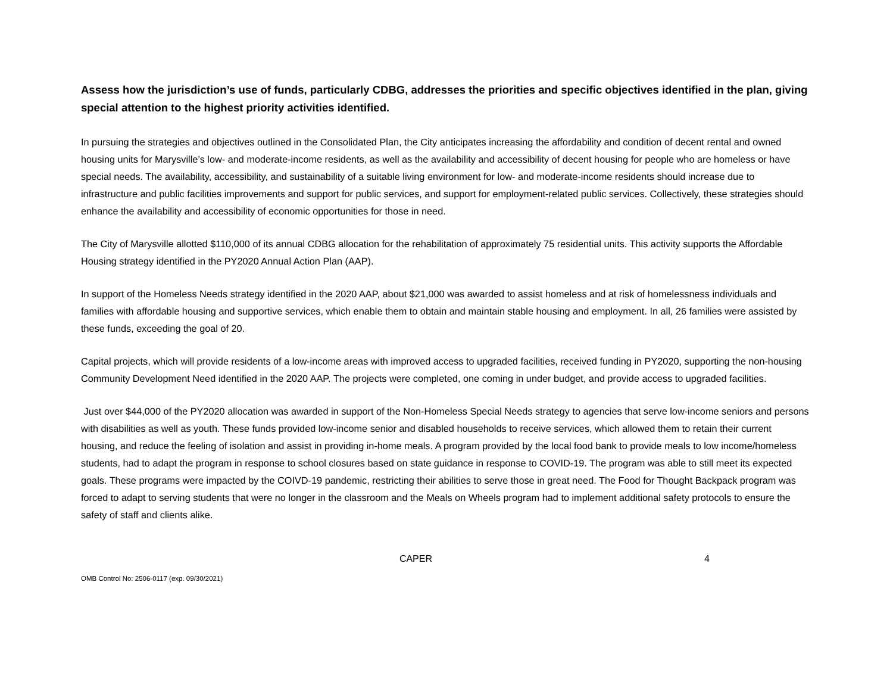Assess how the jurisdiction’s use of funds, particularly CDBG, addresses the priorities and specific objectives identified in the plan, giving special attention to the highest priority activities identified.
In pursuing the strategies and objectives outlined in the Consolidated Plan, the City anticipates increasing the affordability and condition of decent rental and owned housing units for Marysville’s low- and moderate-income residents, as well as the availability and accessibility of decent housing for people who are homeless or have special needs. The availability, accessibility, and sustainability of a suitable living environment for low- and moderate-income residents should increase due to infrastructure and public facilities improvements and support for public services, and support for employment-related public services. Collectively, these strategies should enhance the availability and accessibility of economic opportunities for those in need.
The City of Marysville allotted $110,000 of its annual CDBG allocation for the rehabilitation of approximately 75 residential units. This activity supports the Affordable Housing strategy identified in the PY2020 Annual Action Plan (AAP).
In support of the Homeless Needs strategy identified in the 2020 AAP, about $21,000 was awarded to assist homeless and at risk of homelessness individuals and families with affordable housing and supportive services, which enable them to obtain and maintain stable housing and employment. In all, 26 families were assisted by these funds, exceeding the goal of 20.
Capital projects, which will provide residents of a low-income areas with improved access to upgraded facilities, received funding in PY2020, supporting the non-housing Community Development Need identified in the 2020 AAP. The projects were completed, one coming in under budget, and provide access to upgraded facilities.
Just over $44,000 of the PY2020 allocation was awarded in support of the Non-Homeless Special Needs strategy to agencies that serve low-income seniors and persons with disabilities as well as youth. These funds provided low-income senior and disabled households to receive services, which allowed them to retain their current housing, and reduce the feeling of isolation and assist in providing in-home meals. A program provided by the local food bank to provide meals to low income/homeless students, had to adapt the program in response to school closures based on state guidance in response to COVID-19. The program was able to still meet its expected goals. These programs were impacted by the COIVD-19 pandemic, restricting their abilities to serve those in great need. The Food for Thought Backpack program was forced to adapt to serving students that were no longer in the classroom and the Meals on Wheels program had to implement additional safety protocols to ensure the safety of staff and clients alike.
CAPER 4
OMB Control No: 2506-0117 (exp. 09/30/2021)